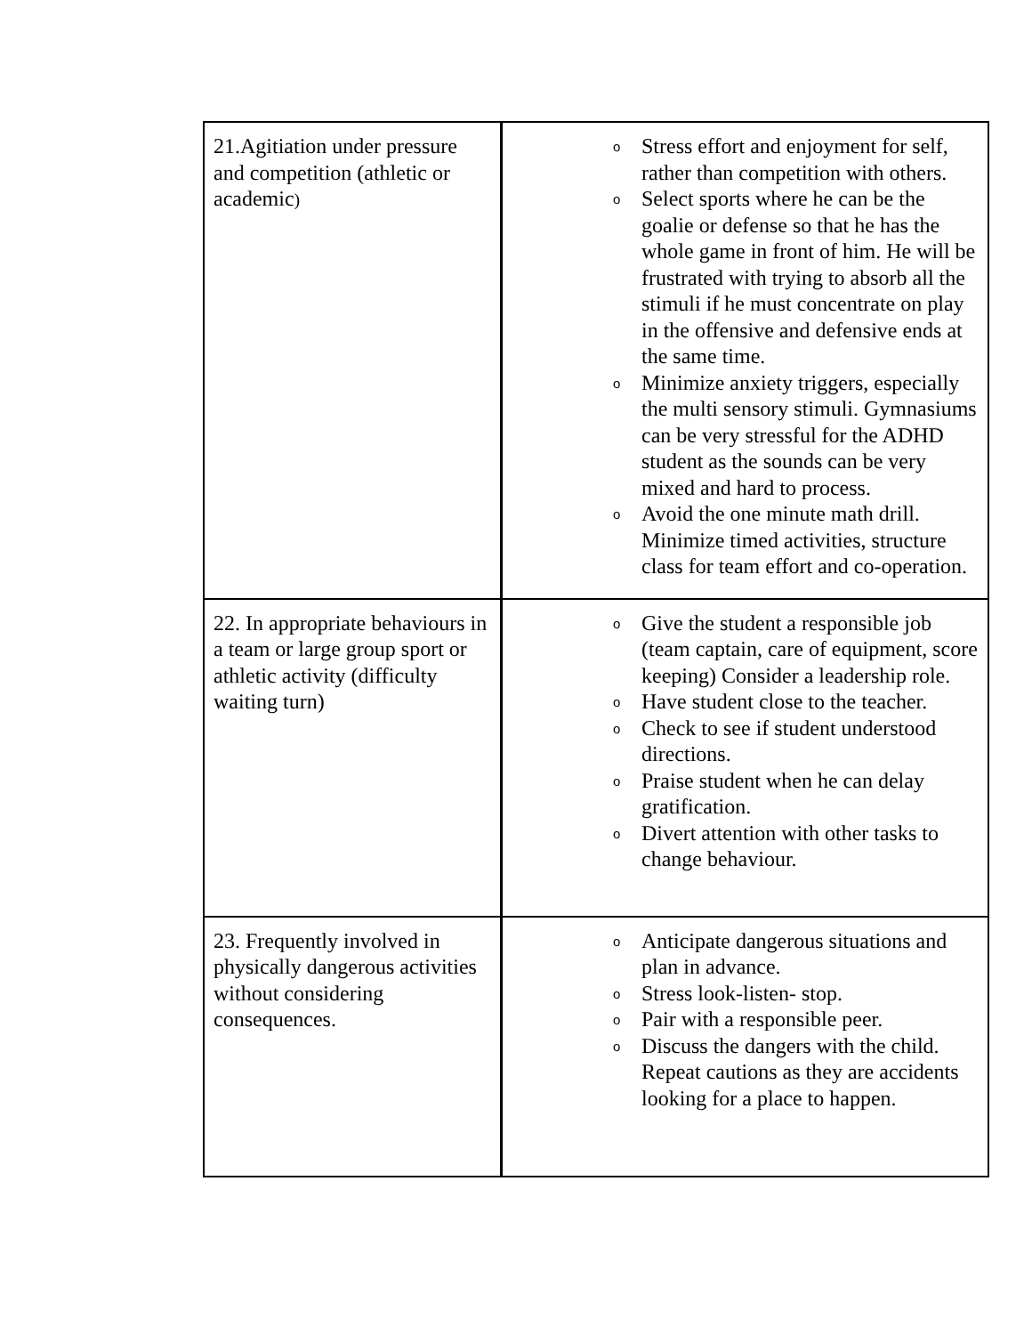| 21.Agitiation under pressure and competition (athletic or academic ) | o Stress effort and enjoyment for self, rather than competition with others. o Select sports where he can be the goalie or defense so that he has the whole game in front of him. He will be frustrated with trying to absorb all the stimuli if he must concentrate on play in the offensive and defensive ends at the same time. o Minimize anxiety triggers, especially the multi sensory stimuli. Gymnasiums can be very stressful for the ADHD student as the sounds can be very mixed and hard to process. o Avoid the one minute math drill. Minimize timed activities, structure class for team effort and co-operation. |
| 22. In appropriate behaviours in a team or large group sport or athletic activity (difficulty waiting turn) | o Give the student a responsible job (team captain, care of equipment, score keeping) Consider a leadership role. o Have student close to the teacher. o Check to see if student understood directions. o Praise student when he can delay gratification. o Divert attention with other tasks to change behaviour. |
| 23. Frequently involved in physically dangerous activities without considering consequences. | o Anticipate dangerous situations and plan in advance. o Stress look-listen- stop. o Pair with a responsible peer. o Discuss the dangers with the child. Repeat cautions as they are accidents looking for a place to happen. |